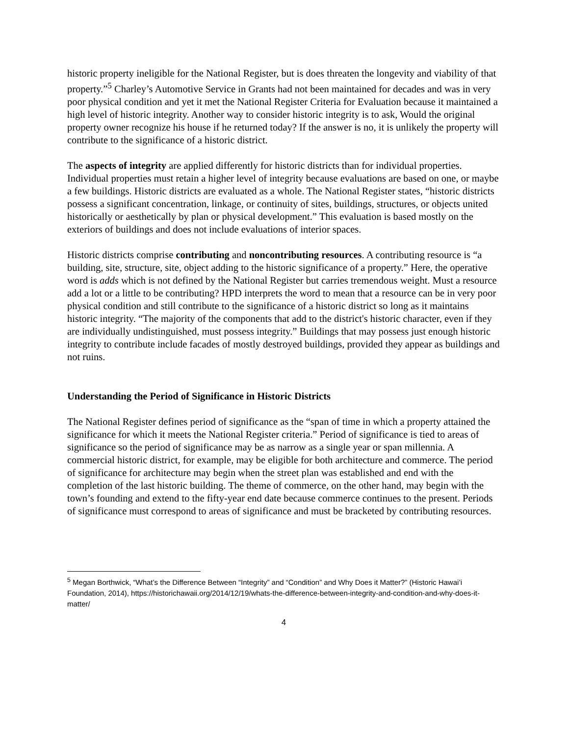historic property ineligible for the National Register, but is does threaten the longevity and viability of that property.”<sup>5</sup> Charley’s Automotive Service in Grants had not been maintained for decades and was in very poor physical condition and yet it met the National Register Criteria for Evaluation because it maintained a high level of historic integrity. Another way to consider historic integrity is to ask, Would the original property owner recognize his house if he returned today? If the answer is no, it is unlikely the property will contribute to the significance of a historic district.
The aspects of integrity are applied differently for historic districts than for individual properties. Individual properties must retain a higher level of integrity because evaluations are based on one, or maybe a few buildings. Historic districts are evaluated as a whole. The National Register states, “historic districts possess a significant concentration, linkage, or continuity of sites, buildings, structures, or objects united historically or aesthetically by plan or physical development.” This evaluation is based mostly on the exteriors of buildings and does not include evaluations of interior spaces.
Historic districts comprise contributing and noncontributing resources. A contributing resource is “a building, site, structure, site, object adding to the historic significance of a property.” Here, the operative word is adds which is not defined by the National Register but carries tremendous weight. Must a resource add a lot or a little to be contributing? HPD interprets the word to mean that a resource can be in very poor physical condition and still contribute to the significance of a historic district so long as it maintains historic integrity. “The majority of the components that add to the district's historic character, even if they are individually undistinguished, must possess integrity.” Buildings that may possess just enough historic integrity to contribute include facades of mostly destroyed buildings, provided they appear as buildings and not ruins.
Understanding the Period of Significance in Historic Districts
The National Register defines period of significance as the “span of time in which a property attained the significance for which it meets the National Register criteria.” Period of significance is tied to areas of significance so the period of significance may be as narrow as a single year or span millennia. A commercial historic district, for example, may be eligible for both architecture and commerce. The period of significance for architecture may begin when the street plan was established and end with the completion of the last historic building. The theme of commerce, on the other hand, may begin with the town’s founding and extend to the fifty-year end date because commerce continues to the present. Periods of significance must correspond to areas of significance and must be bracketed by contributing resources.
<sup>5</sup> Megan Borthwick, “What’s the Difference Between “Integrity” and “Condition” and Why Does it Matter?” (Historic Hawai’i Foundation, 2014), https://historichawaii.org/2014/12/19/whats-the-difference-between-integrity-and-condition-and-why-does-it-matter/
4